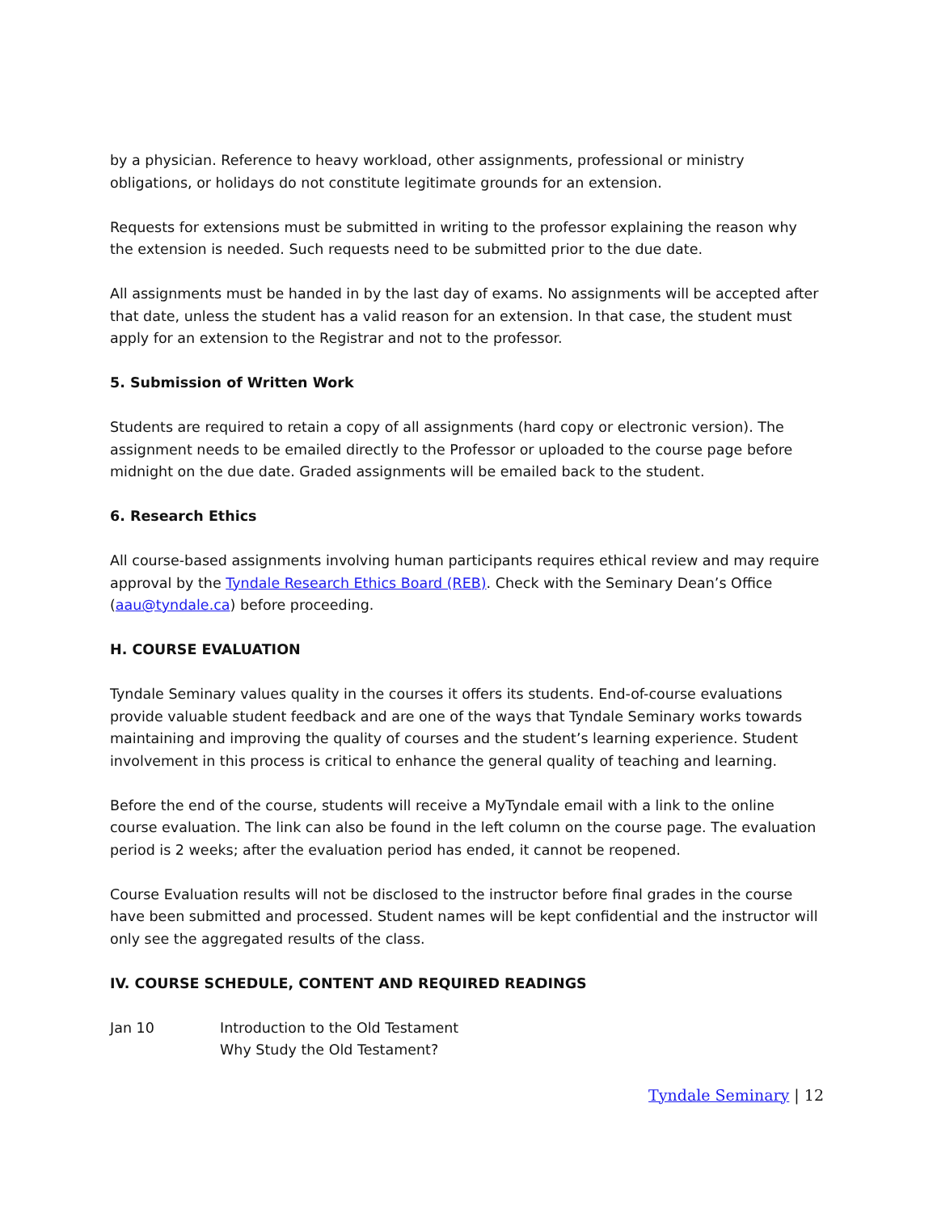by a physician. Reference to heavy workload, other assignments, professional or ministry obligations, or holidays do not constitute legitimate grounds for an extension.
Requests for extensions must be submitted in writing to the professor explaining the reason why the extension is needed. Such requests need to be submitted prior to the due date.
All assignments must be handed in by the last day of exams. No assignments will be accepted after that date, unless the student has a valid reason for an extension. In that case, the student must apply for an extension to the Registrar and not to the professor.
5. Submission of Written Work
Students are required to retain a copy of all assignments (hard copy or electronic version). The assignment needs to be emailed directly to the Professor or uploaded to the course page before midnight on the due date. Graded assignments will be emailed back to the student.
6. Research Ethics
All course-based assignments involving human participants requires ethical review and may require approval by the Tyndale Research Ethics Board (REB). Check with the Seminary Dean’s Office (aau@tyndale.ca) before proceeding.
H. COURSE EVALUATION
Tyndale Seminary values quality in the courses it offers its students. End-of-course evaluations provide valuable student feedback and are one of the ways that Tyndale Seminary works towards maintaining and improving the quality of courses and the student’s learning experience. Student involvement in this process is critical to enhance the general quality of teaching and learning.
Before the end of the course, students will receive a MyTyndale email with a link to the online course evaluation. The link can also be found in the left column on the course page. The evaluation period is 2 weeks; after the evaluation period has ended, it cannot be reopened.
Course Evaluation results will not be disclosed to the instructor before final grades in the course have been submitted and processed. Student names will be kept confidential and the instructor will only see the aggregated results of the class.
IV. COURSE SCHEDULE, CONTENT AND REQUIRED READINGS
Jan 10 Introduction to the Old Testament
Why Study the Old Testament?
Tyndale Seminary | 12